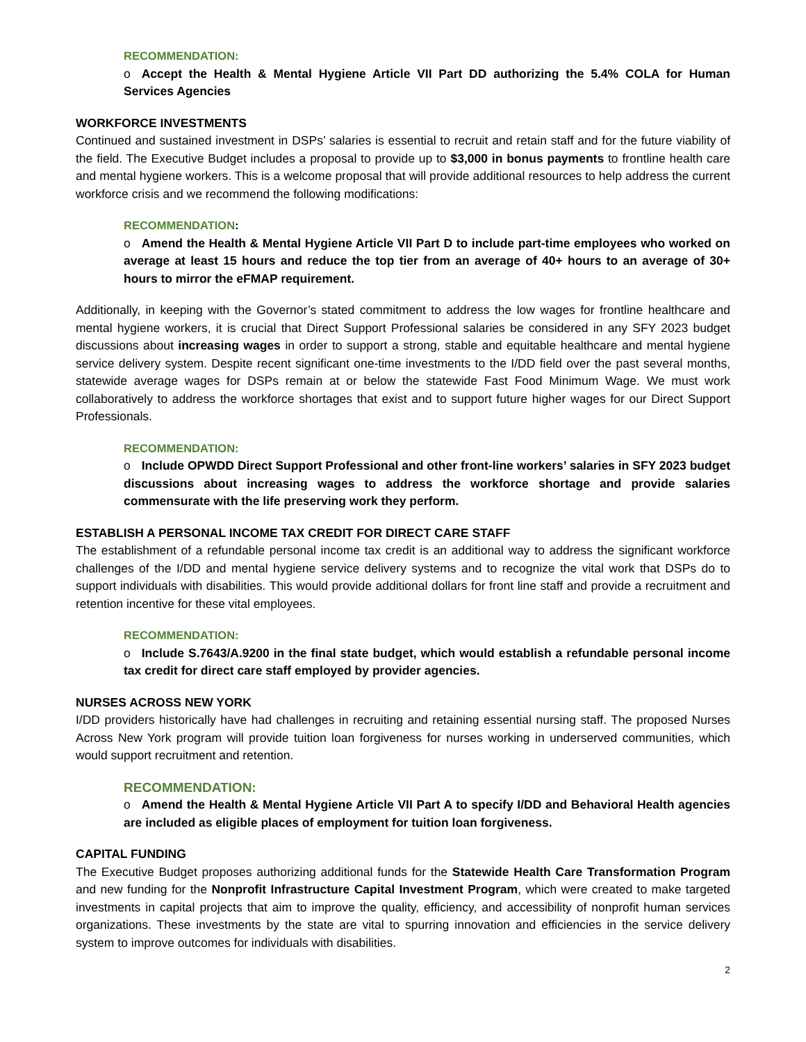RECOMMENDATION:
o Accept the Health & Mental Hygiene Article VII Part DD authorizing the 5.4% COLA for Human Services Agencies
WORKFORCE INVESTMENTS
Continued and sustained investment in DSPs’ salaries is essential to recruit and retain staff and for the future viability of the field. The Executive Budget includes a proposal to provide up to $3,000 in bonus payments to frontline health care and mental hygiene workers. This is a welcome proposal that will provide additional resources to help address the current workforce crisis and we recommend the following modifications:
RECOMMENDATION:
o Amend the Health & Mental Hygiene Article VII Part D to include part-time employees who worked on average at least 15 hours and reduce the top tier from an average of 40+ hours to an average of 30+ hours to mirror the eFMAP requirement.
Additionally, in keeping with the Governor’s stated commitment to address the low wages for frontline healthcare and mental hygiene workers, it is crucial that Direct Support Professional salaries be considered in any SFY 2023 budget discussions about increasing wages in order to support a strong, stable and equitable healthcare and mental hygiene service delivery system. Despite recent significant one-time investments to the I/DD field over the past several months, statewide average wages for DSPs remain at or below the statewide Fast Food Minimum Wage. We must work collaboratively to address the workforce shortages that exist and to support future higher wages for our Direct Support Professionals.
RECOMMENDATION:
o Include OPWDD Direct Support Professional and other front-line workers’ salaries in SFY 2023 budget discussions about increasing wages to address the workforce shortage and provide salaries commensurate with the life preserving work they perform.
ESTABLISH A PERSONAL INCOME TAX CREDIT FOR DIRECT CARE STAFF
The establishment of a refundable personal income tax credit is an additional way to address the significant workforce challenges of the I/DD and mental hygiene service delivery systems and to recognize the vital work that DSPs do to support individuals with disabilities. This would provide additional dollars for front line staff and provide a recruitment and retention incentive for these vital employees.
RECOMMENDATION:
o Include S.7643/A.9200 in the final state budget, which would establish a refundable personal income tax credit for direct care staff employed by provider agencies.
NURSES ACROSS NEW YORK
I/DD providers historically have had challenges in recruiting and retaining essential nursing staff. The proposed Nurses Across New York program will provide tuition loan forgiveness for nurses working in underserved communities, which would support recruitment and retention.
RECOMMENDATION:
o Amend the Health & Mental Hygiene Article VII Part A to specify I/DD and Behavioral Health agencies are included as eligible places of employment for tuition loan forgiveness.
CAPITAL FUNDING
The Executive Budget proposes authorizing additional funds for the Statewide Health Care Transformation Program and new funding for the Nonprofit Infrastructure Capital Investment Program, which were created to make targeted investments in capital projects that aim to improve the quality, efficiency, and accessibility of nonprofit human services organizations. These investments by the state are vital to spurring innovation and efficiencies in the service delivery system to improve outcomes for individuals with disabilities.
2